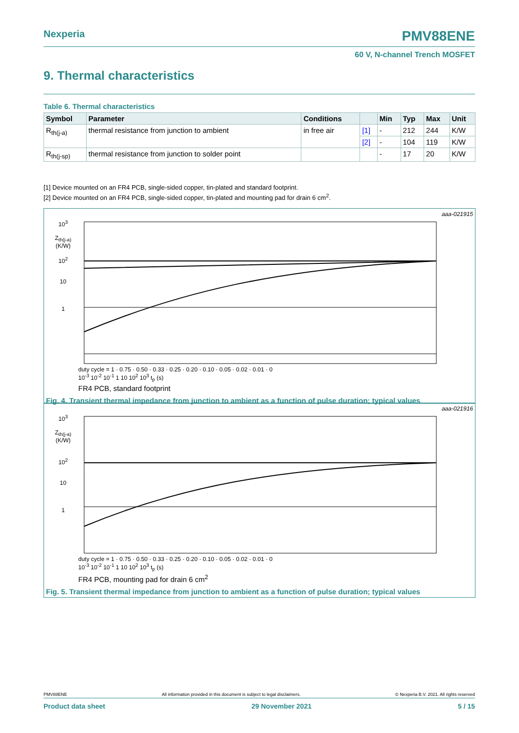Nexperia PMV88ENE
60 V, N-channel Trench MOSFET
9. Thermal characteristics
Table 6. Thermal characteristics
| Symbol | Parameter | Conditions | | Min | Typ | Max | Unit |
| --- | --- | --- | --- | --- | --- | --- | --- |
| R<sub>th(j-a)</sub> | thermal resistance from junction to ambient | in free air | [1] | - | 212 | 244 | K/W |
| | | | [2] | - | 104 | 119 | K/W |
| R<sub>th(j-sp)</sub> | thermal resistance from junction to solder point | | | - | 17 | 20 | K/W |
[1] Device mounted on an FR4 PCB, single-sided copper, tin-plated and standard footprint.
[2] Device mounted on an FR4 PCB, single-sided copper, tin-plated and mounting pad for drain 6 cm<sup>2</sup>.
aaa-021915
10<sup>3</sup>
Z<sub>th(j-a)</sub>
(K/W)
10<sup>2</sup>
10
1
duty cycle = 1 · 0.75 · 0.50 · 0.33 · 0.25 · 0.20 · 0.10 · 0.05 · 0.02 · 0.01 · 0
10<sup>-3</sup> 10<sup>-2</sup> 10<sup>-1</sup> 1 10 10<sup>2</sup> 10<sup>3</sup> t<sub>p</sub> (s)
FR4 PCB, standard footprint
Fig. 4. Transient thermal impedance from junction to ambient as a function of pulse duration; typical values
aaa-021916
10<sup>3</sup>
Z<sub>th(j-a)</sub>
(K/W)
10<sup>2</sup>
10
1
duty cycle = 1 · 0.75 · 0.50 · 0.33 · 0.25 · 0.20 · 0.10 · 0.05 · 0.02 · 0.01 · 0
10<sup>-3</sup> 10<sup>-2</sup> 10<sup>-1</sup> 1 10 10<sup>2</sup> 10<sup>3</sup> t<sub>p</sub> (s)
FR4 PCB, mounting pad for drain 6 cm<sup>2</sup>
Fig. 5. Transient thermal impedance from junction to ambient as a function of pulse duration; typical values
PMV88ENE All information provided in this document is subject to legal disclaimers. © Nexperia B.V. 2021. All rights reserved
Product data sheet 29 November 2021 5 / 15